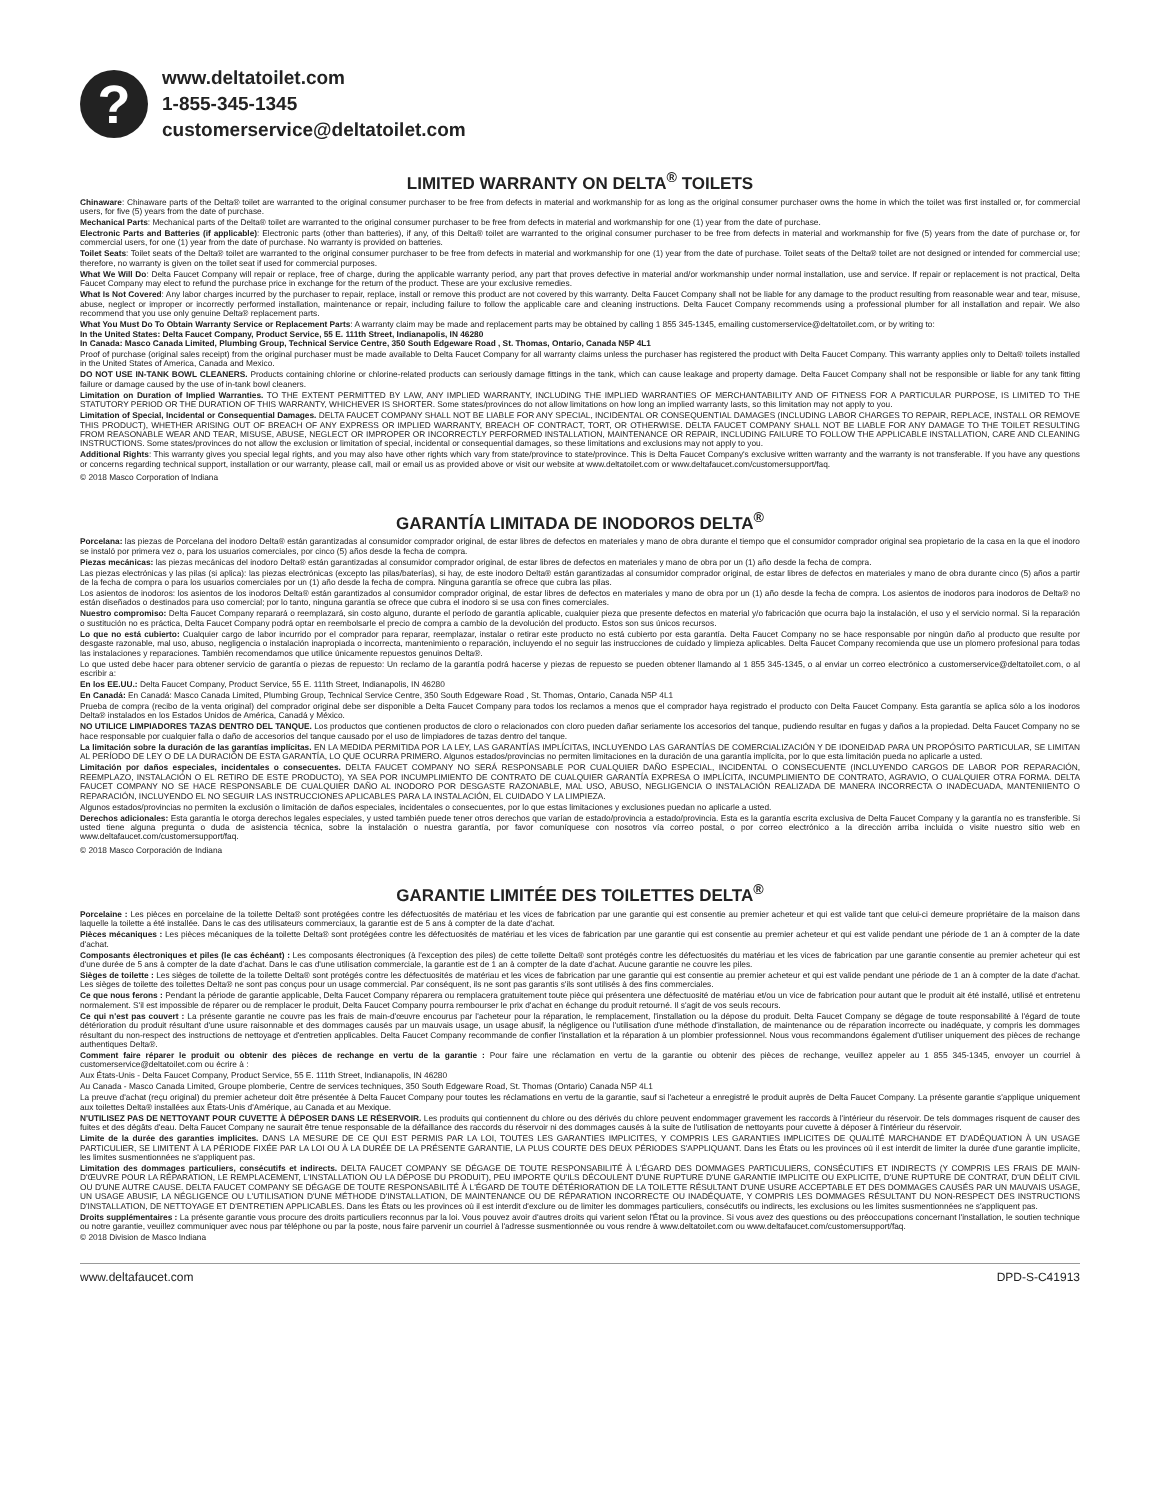?
www.deltatoilet.com
1-855-345-1345
customerservice@deltatoilet.com
LIMITED WARRANTY ON DELTA<sup>®</sup> TOILETS
Chinaware: Chinaware parts of the Delta® toilet are warranted to the original consumer purchaser to be free from defects in material and workmanship for as long as the original consumer purchaser owns the home in which the toilet was first installed or, for commercial users, for five (5) years from the date of purchase.
Mechanical Parts: Mechanical parts of the Delta® toilet are warranted to the original consumer purchaser to be free from defects in material and workmanship for one (1) year from the date of purchase.
Electronic Parts and Batteries (if applicable): Electronic parts (other than batteries), if any, of this Delta® toilet are warranted to the original consumer purchaser to be free from defects in material and workmanship for five (5) years from the date of purchase or, for commercial users, for one (1) year from the date of purchase. No warranty is provided on batteries.
Toilet Seats: Toilet seats of the Delta® toilet are warranted to the original consumer purchaser to be free from defects in material and workmanship for one (1) year from the date of purchase. Toilet seats of the Delta® toilet are not designed or intended for commercial use; therefore, no warranty is given on the toilet seat if used for commercial purposes.
What We Will Do: Delta Faucet Company will repair or replace, free of charge, during the applicable warranty period, any part that proves defective in material and/or workmanship under normal installation, use and service. If repair or replacement is not practical, Delta Faucet Company may elect to refund the purchase price in exchange for the return of the product. These are your exclusive remedies.
What Is Not Covered: Any labor charges incurred by the purchaser to repair, replace, install or remove this product are not covered by this warranty. Delta Faucet Company shall not be liable for any damage to the product resulting from reasonable wear and tear, misuse, abuse, neglect or improper or incorrectly performed installation, maintenance or repair, including failure to follow the applicable care and cleaning instructions. Delta Faucet Company recommends using a professional plumber for all installation and repair. We also recommend that you use only genuine Delta® replacement parts.
What You Must Do To Obtain Warranty Service or Replacement Parts: A warranty claim may be made and replacement parts may be obtained by calling 1 855 345-1345, emailing customerservice@deltatoilet.com, or by writing to:
In the United States: Delta Faucet Company, Product Service, 55 E. 111th Street, Indianapolis, IN 46280
In Canada: Masco Canada Limited, Plumbing Group, Technical Service Centre, 350 South Edgeware Road , St. Thomas, Ontario, Canada N5P 4L1
Proof of purchase (original sales receipt) from the original purchaser must be made available to Delta Faucet Company for all warranty claims unless the purchaser has registered the product with Delta Faucet Company. This warranty applies only to Delta® toilets installed in the United States of America, Canada and Mexico.
DO NOT USE IN-TANK BOWL CLEANERS. Products containing chlorine or chlorine-related products can seriously damage fittings in the tank, which can cause leakage and property damage. Delta Faucet Company shall not be responsible or liable for any tank fitting failure or damage caused by the use of in-tank bowl cleaners.
Limitation on Duration of Implied Warranties. TO THE EXTENT PERMITTED BY LAW, ANY IMPLIED WARRANTY, INCLUDING THE IMPLIED WARRANTIES OF MERCHANTABILITY AND OF FITNESS FOR A PARTICULAR PURPOSE, IS LIMITED TO THE STATUTORY PERIOD OR THE DURATION OF THIS WARRANTY, WHICHEVER IS SHORTER. Some states/provinces do not allow limitations on how long an implied warranty lasts, so this limitation may not apply to you.
Limitation of Special, Incidental or Consequential Damages. DELTA FAUCET COMPANY SHALL NOT BE LIABLE FOR ANY SPECIAL, INCIDENTAL OR CONSEQUENTIAL DAMAGES (INCLUDING LABOR CHARGES TO REPAIR, REPLACE, INSTALL OR REMOVE THIS PRODUCT), WHETHER ARISING OUT OF BREACH OF ANY EXPRESS OR IMPLIED WARRANTY, BREACH OF CONTRACT, TORT, OR OTHERWISE. DELTA FAUCET COMPANY SHALL NOT BE LIABLE FOR ANY DAMAGE TO THE TOILET RESULTING FROM REASONABLE WEAR AND TEAR, MISUSE, ABUSE, NEGLECT OR IMPROPER OR INCORRECTLY PERFORMED INSTALLATION, MAINTENANCE OR REPAIR, INCLUDING FAILURE TO FOLLOW THE APPLICABLE INSTALLATION, CARE AND CLEANING INSTRUCTIONS. Some states/provinces do not allow the exclusion or limitation of special, incidental or consequential damages, so these limitations and exclusions may not apply to you.
Additional Rights: This warranty gives you special legal rights, and you may also have other rights which vary from state/province to state/province. This is Delta Faucet Company's exclusive written warranty and the warranty is not transferable. If you have any questions or concerns regarding technical support, installation or our warranty, please call, mail or email us as provided above or visit our website at www.deltatoilet.com or www.deltafaucet.com/customersupport/faq.
© 2018 Masco Corporation of Indiana
GARANTÍA LIMITADA DE INODOROS DELTA<sup>®</sup>
Porcelana: las piezas de Porcelana del inodoro Delta® están garantizadas al consumidor comprador original, de estar libres de defectos en materiales y mano de obra durante el tiempo que el consumidor comprador original sea propietario de la casa en la que el inodoro se instaló por primera vez o, para los usuarios comerciales, por cinco (5) años desde la fecha de compra.
Piezas mecánicas: las piezas mecánicas del inodoro Delta® están garantizadas al consumidor comprador original, de estar libres de defectos en materiales y mano de obra por un (1) año desde la fecha de compra.
Las piezas electrónicas y las pilas (si aplica): las piezas electrónicas (excepto las pilas/baterías), si hay, de este inodoro Delta® están garantizadas al consumidor comprador original, de estar libres de defectos en materiales y mano de obra durante cinco (5) años a partir de la fecha de compra o para los usuarios comerciales por un (1) año desde la fecha de compra. Ninguna garantía se ofrece que cubra las pilas.
Los asientos de inodoros: los asientos de los inodoros Delta® están garantizados al consumidor comprador original, de estar libres de defectos en materiales y mano de obra por un (1) año desde la fecha de compra. Los asientos de inodoros para inodoros de Delta® no están diseñados o destinados para uso comercial; por lo tanto, ninguna garantía se ofrece que cubra el inodoro si se usa con fines comerciales.
Nuestro compromiso: Delta Faucet Company reparará o reemplazará, sin costo alguno, durante el período de garantía aplicable, cualquier pieza que presente defectos en material y/o fabricación que ocurra bajo la instalación, el uso y el servicio normal. Si la reparación o sustitución no es práctica, Delta Faucet Company podrá optar en reembolsarle el precio de compra a cambio de la devolución del producto. Estos son sus únicos recursos.
Lo que no está cubierto: Cualquier cargo de labor incurrido por el comprador para reparar, reemplazar, instalar o retirar este producto no está cubierto por esta garantía. Delta Faucet Company no se hace responsable por ningún daño al producto que resulte por desgaste razonable, mal uso, abuso, negligencia o instalación inapropiada o incorrecta, mantenimiento o reparación, incluyendo el no seguir las instrucciones de cuidado y limpieza aplicables. Delta Faucet Company recomienda que use un plomero profesional para todas las instalaciones y reparaciones. También recomendamos que utilice únicamente repuestos genuinos Delta®.
Lo que usted debe hacer para obtener servicio de garantía o piezas de repuesto: Un reclamo de la garantía podrá hacerse y piezas de repuesto se pueden obtener llamando al 1 855 345-1345, o al enviar un correo electrónico a customerservice@deltatoilet.com, o al escribir a:
En los EE.UU.: Delta Faucet Company, Product Service, 55 E. 111th Street, Indianapolis, IN 46280
En Canadá: En Canadá: Masco Canada Limited, Plumbing Group, Technical Service Centre, 350 South Edgeware Road , St. Thomas, Ontario, Canada N5P 4L1
Prueba de compra (recibo de la venta original) del comprador original debe ser disponible a Delta Faucet Company para todos los reclamos a menos que el comprador haya registrado el producto con Delta Faucet Company. Esta garantía se aplica sólo a los inodoros Delta® instalados en los Estados Unidos de América, Canadá y México.
NO UTILICE LIMPIADORES TAZAS DENTRO DEL TANQUE. Los productos que contienen productos de cloro o relacionados con cloro pueden dañar seriamente los accesorios del tanque, pudiendo resultar en fugas y daños a la propiedad. Delta Faucet Company no se hace responsable por cualquier falla o daño de accesorios del tanque causado por el uso de limpiadores de tazas dentro del tanque.
La limitación sobre la duración de las garantías implícitas. EN LA MEDIDA PERMITIDA POR LA LEY, LAS GARANTÍAS IMPLÍCITAS, INCLUYENDO LAS GARANTÍAS DE COMERCIALIZACIÓN Y DE IDONEIDAD PARA UN PROPÓSITO PARTICULAR, SE LIMITAN AL PERÍODO DE LEY O DE LA DURACIÓN DE ESTA GARANTÍA, LO QUE OCURRA PRIMERO. Algunos estados/provincias no permiten limitaciones en la duración de una garantía implícita, por lo que esta limitación pueda no aplicarle a usted.
Limitación por daños especiales, incidentales o consecuentes. DELTA FAUCET COMPANY NO SERÁ RESPONSABLE POR CUALQUIER DAÑO ESPECIAL, INCIDENTAL O CONSECUENTE (INCLUYENDO CARGOS DE LABOR POR REPARACIÓN, REEMPLAZO, INSTALACIÓN O EL RETIRO DE ESTE PRODUCTO), YA SEA POR INCUMPLIMIENTO DE CONTRATO DE CUALQUIER GARANTÍA EXPRESA O IMPLÍCITA, INCUMPLIMIENTO DE CONTRATO, AGRAVIO, O CUALQUIER OTRA FORMA. DELTA FAUCET COMPANY NO SE HACE RESPONSABLE DE CUALQUIER DAÑO AL INODORO POR DESGASTE RAZONABLE, MAL USO, ABUSO, NEGLIGENCIA O INSTALACIÓN REALIZADA DE MANERA INCORRECTA O INADECUADA, MANTENIIENTO O REPARACIÓN, INCLUYENDO EL NO SEGUIR LAS INSTRUCCIONES APLICABLES PARA LA INSTALACIÓN, EL CUIDADO Y LA LIMPIEZA.
Algunos estados/provincias no permiten la exclusión o limitación de daños especiales, incidentales o consecuentes, por lo que estas limitaciones y exclusiones puedan no aplicarle a usted.
Derechos adicionales: Esta garantía le otorga derechos legales especiales, y usted también puede tener otros derechos que varían de estado/provincia a estado/provincia. Esta es la garantía escrita exclusiva de Delta Faucet Company y la garantía no es transferible. Si usted tiene alguna pregunta o duda de asistencia técnica, sobre la instalación o nuestra garantía, por favor comuníquese con nosotros vía correo postal, o por correo electrónico a la dirección arriba incluida o visite nuestro sitio web en www.deltafaucet.com/customersupport/faq.
© 2018 Masco Corporación de Indiana
GARANTIE LIMITÉE DES TOILETTES DELTA<sup>®</sup>
Porcelaine : Les pièces en porcelaine de la toilette Delta® sont protégées contre les défectuosités de matériau et les vices de fabrication par une garantie qui est consentie au premier acheteur et qui est valide tant que celui-ci demeure propriétaire de la maison dans laquelle la toilette a été installée. Dans le cas des utilisateurs commerciaux, la garantie est de 5 ans à compter de la date d'achat.
Pièces mécaniques : Les pièces mécaniques de la toilette Delta® sont protégées contre les défectuosités de matériau et les vices de fabrication par une garantie qui est consentie au premier acheteur et qui est valide pendant une période de 1 an à compter de la date d'achat.
Composants électroniques et piles (le cas échéant) : Les composants électroniques (à l'exception des piles) de cette toilette Delta® sont protégés contre les défectuosités du matériau et les vices de fabrication par une garantie consentie au premier acheteur qui est d'une durée de 5 ans à compter de la date d'achat. Dans le cas d'une utilisation commerciale, la garantie est de 1 an à compter de la date d'achat. Aucune garantie ne couvre les piles.
Sièges de toilette : Les sièges de toilette de la toilette Delta® sont protégés contre les défectuosités de matériau et les vices de fabrication par une garantie qui est consentie au premier acheteur et qui est valide pendant une période de 1 an à compter de la date d'achat. Les sièges de toilette des toilettes Delta® ne sont pas conçus pour un usage commercial. Par conséquent, ils ne sont pas garantis s'ils sont utilisés à des fins commerciales.
Ce que nous ferons : Pendant la période de garantie applicable, Delta Faucet Company réparera ou remplacera gratuitement toute pièce qui présentera une défectuosité de matériau et/ou un vice de fabrication pour autant que le produit ait été installé, utilisé et entretenu normalement. S'il est impossible de réparer ou de remplacer le produit, Delta Faucet Company pourra rembourser le prix d'achat en échange du produit retourné. Il s'agit de vos seuls recours.
Ce qui n'est pas couvert : La présente garantie ne couvre pas les frais de main-d'œuvre encourus par l'acheteur pour la réparation, le remplacement, l'installation ou la dépose du produit. Delta Faucet Company se dégage de toute responsabilité à l'égard de toute détérioration du produit résultant d'une usure raisonnable et des dommages causés par un mauvais usage, un usage abusif, la négligence ou l'utilisation d'une méthode d'installation, de maintenance ou de réparation incorrecte ou inadéquate, y compris les dommages résultant du non-respect des instructions de nettoyage et d'entretien applicables. Delta Faucet Company recommande de confier l'installation et la réparation à un plombier professionnel. Nous vous recommandons également d'utiliser uniquement des pièces de rechange authentiques Delta®.
Comment faire réparer le produit ou obtenir des pièces de rechange en vertu de la garantie : Pour faire une réclamation en vertu de la garantie ou obtenir des pièces de rechange, veuillez appeler au 1 855 345-1345, envoyer un courriel à customerservice@deltatoilet.com ou écrire à :
Aux États-Unis - Delta Faucet Company, Product Service, 55 E. 111th Street, Indianapolis, IN 46280
Au Canada - Masco Canada Limited, Groupe plomberie, Centre de services techniques, 350 South Edgeware Road, St. Thomas (Ontario) Canada N5P 4L1
La preuve d'achat (reçu original) du premier acheteur doit être présentée à Delta Faucet Company pour toutes les réclamations en vertu de la garantie, sauf si l'acheteur a enregistré le produit auprès de Delta Faucet Company. La présente garantie s'applique uniquement aux toilettes Delta® installées aux États-Unis d'Amérique, au Canada et au Mexique.
N'UTILISEZ PAS DE NETTOYANT POUR CUVETTE À DÉPOSER DANS LE RÉSERVOIR. Les produits qui contiennent du chlore ou des dérivés du chlore peuvent endommager gravement les raccords à l'intérieur du réservoir. De tels dommages risquent de causer des fuites et des dégâts d'eau. Delta Faucet Company ne saurait être tenue responsable de la défaillance des raccords du réservoir ni des dommages causés à la suite de l'utilisation de nettoyants pour cuvette à déposer à l'intérieur du réservoir.
Limite de la durée des garanties implicites. DANS LA MESURE DE CE QUI EST PERMIS PAR LA LOI, TOUTES LES GARANTIES IMPLICITES, Y COMPRIS LES GARANTIES IMPLICITES DE QUALITÉ MARCHANDE ET D'ADÉQUATION À UN USAGE PARTICULIER, SE LIMITENT À LA PÉRIODE FIXÉE PAR LA LOI OU À LA DURÉE DE LA PRÉSENTE GARANTIE, LA PLUS COURTE DES DEUX PÉRIODES S'APPLIQUANT. Dans les États ou les provinces où il est interdit de limiter la durée d'une garantie implicite, les limites susmentionnées ne s'appliquent pas.
Limitation des dommages particuliers, consécutifs et indirects. DELTA FAUCET COMPANY SE DÉGAGE DE TOUTE RESPONSABILITÉ À L'ÉGARD DES DOMMAGES PARTICULIERS, CONSÉCUTIFS ET INDIRECTS (Y COMPRIS LES FRAIS DE MAIN-D'ŒUVRE POUR LA RÉPARATION, LE REMPLACEMENT, L'INSTALLATION OU LA DÉPOSE DU PRODUIT), PEU IMPORTE QU'ILS DÉCOULENT D'UNE RUPTURE D'UNE GARANTIE IMPLICITE OU EXPLICITE, D'UNE RUPTURE DE CONTRAT, D'UN DÉLIT CIVIL OU D'UNE AUTRE CAUSE. DELTA FAUCET COMPANY SE DÉGAGE DE TOUTE RESPONSABILITÉ À L'ÉGARD DE TOUTE DÉTÉRIORATION DE LA TOILETTE RÉSULTANT D'UNE USURE ACCEPTABLE ET DES DOMMAGES CAUSÉS PAR UN MAUVAIS USAGE, UN USAGE ABUSIF, LA NÉGLIGENCE OU L'UTILISATION D'UNE MÉTHODE D'INSTALLATION, DE MAINTENANCE OU DE RÉPARATION INCORRECTE OU INADÉQUATE, Y COMPRIS LES DOMMAGES RÉSULTANT DU NON-RESPECT DES INSTRUCTIONS D'INSTALLATION, DE NETTOYAGE ET D'ENTRETIEN APPLICABLES. Dans les États ou les provinces où il est interdit d'exclure ou de limiter les dommages particuliers, consécutifs ou indirects, les exclusions ou les limites susmentionnées ne s'appliquent pas.
Droits supplémentaires : La présente garantie vous procure des droits particuliers reconnus par la loi. Vous pouvez avoir d'autres droits qui varient selon l'État ou la province. Si vous avez des questions ou des préoccupations concernant l'installation, le soutien technique ou notre garantie, veuillez communiquer avec nous par téléphone ou par la poste, nous faire parvenir un courriel à l'adresse susmentionnée ou vous rendre à www.deltatoilet.com ou www.deltafaucet.com/customersupport/faq.
© 2018 Division de Masco Indiana
www.deltafaucet.com DPD-S-C41913